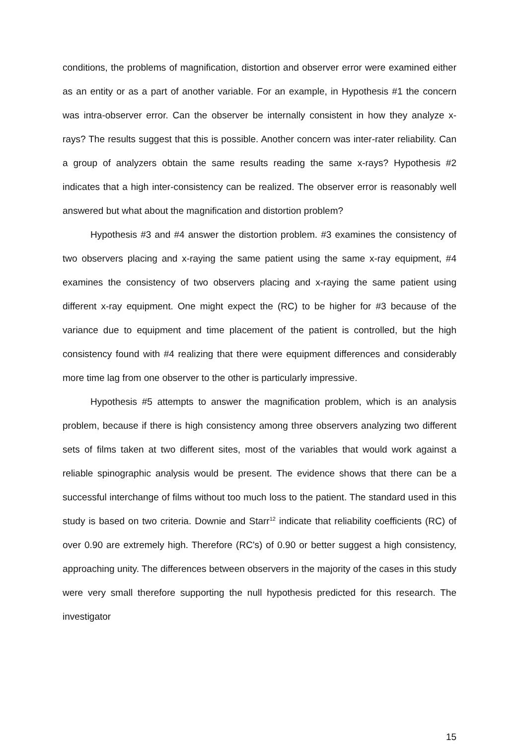conditions, the problems of magnification, distortion and observer error were examined either as an entity or as a part of another variable. For an example, in Hypothesis #1 the concern was intra-observer error. Can the observer be internally consistent in how they analyze x-rays? The results suggest that this is possible. Another concern was inter-rater reliability. Can a group of analyzers obtain the same results reading the same x-rays? Hypothesis #2 indicates that a high inter-consistency can be realized. The observer error is reasonably well answered but what about the magnification and distortion problem?
Hypothesis #3 and #4 answer the distortion problem. #3 examines the consistency of two observers placing and x-raying the same patient using the same x-ray equipment, #4 examines the consistency of two observers placing and x-raying the same patient using different x-ray equipment. One might expect the (RC) to be higher for #3 because of the variance due to equipment and time placement of the patient is controlled, but the high consistency found with #4 realizing that there were equipment differences and considerably more time lag from one observer to the other is particularly impressive.
Hypothesis #5 attempts to answer the magnification problem, which is an analysis problem, because if there is high consistency among three observers analyzing two different sets of films taken at two different sites, most of the variables that would work against a reliable spinographic analysis would be present. The evidence shows that there can be a successful interchange of films without too much loss to the patient. The standard used in this study is based on two criteria. Downie and Starr<sup>12</sup> indicate that reliability coefficients (RC) of over 0.90 are extremely high. Therefore (RC's) of 0.90 or better suggest a high consistency, approaching unity. The differences between observers in the majority of the cases in this study were very small therefore supporting the null hypothesis predicted for this research. The investigator
15